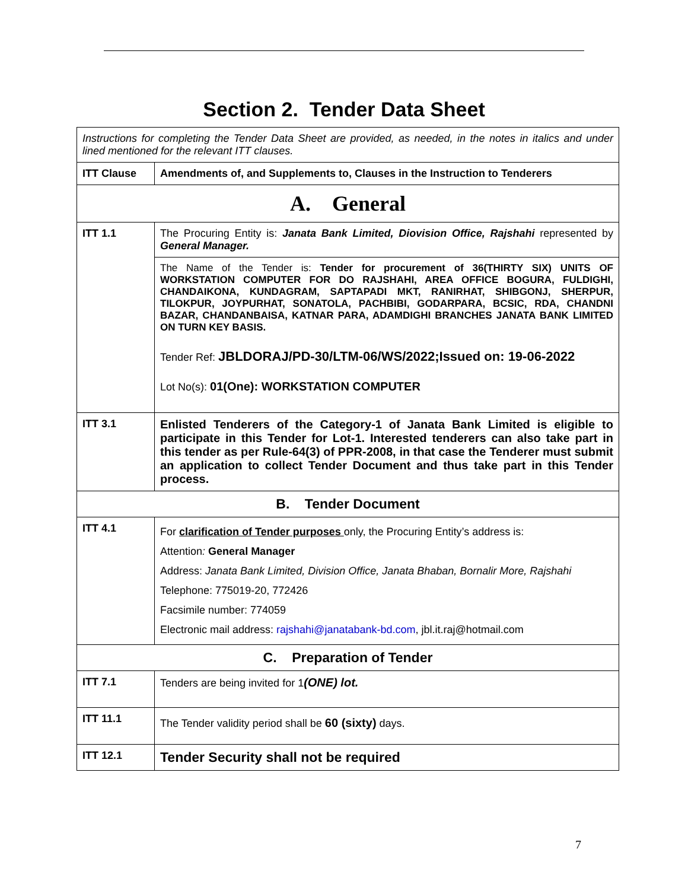Section 2. Tender Data Sheet
| Instructions for completing the Tender Data Sheet are provided, as needed, in the notes in italics and under lined mentioned for the relevant ITT clauses. | |
| ITT Clause | Amendments of, and Supplements to, Clauses in the Instruction to Tenderers |
| A. General | |
| ITT 1.1 | The Procuring Entity is: Janata Bank Limited, Diovision Office, Rajshahi represented by General Manager. |
| | The Name of the Tender is: Tender for procurement of 36(THIRTY SIX) UNITS OF WORKSTATION COMPUTER FOR DO RAJSHAHI, AREA OFFICE BOGURA, FULDIGHI, CHANDAIKONA, KUNDAGRAM, SAPTAPADI MKT, RANIRHAT, SHIBGONJ, SHERPUR, TILOKPUR, JOYPURHAT, SONATOLA, PACHBIBI, GODARPARA, BCSIC, RDA, CHANDNI BAZAR, CHANDANBAISA, KATNAR PARA, ADAMDIGHI BRANCHES JANATA BANK LIMITED ON TURN KEY BASIS. Tender Ref: JBLDORAJ/PD-30/LTM-06/WS/2022;Issued on: 19-06-2022 Lot No(s): 01(One): WORKSTATION COMPUTER |
| ITT 3.1 | Enlisted Tenderers of the Category-1 of Janata Bank Limited is eligible to participate in this Tender for Lot-1. Interested tenderers can also take part in this tender as per Rule-64(3) of PPR-2008, in that case the Tenderer must submit an application to collect Tender Document and thus take part in this Tender process. |
| B. Tender Document | |
| ITT 4.1 | For clarification of Tender purposes only, the Procuring Entity’s address is: Attention : General Manager Address: Janata Bank Limited, Division Office, Janata Bhaban, Bornalir More, Rajshahi Telephone: 775019-20, 772426 Facsimile number: 774059 Electronic mail address: rajshahi@janatabank-bd.com , jbl.it.raj@hotmail.com |
| C. Preparation of Tender | |
| ITT 7.1 | Tenders are being invited for 1 (ONE) lot. |
| ITT 11.1 | The Tender validity period shall be 60 (sixty) days. |
| ITT 12.1 | Tender Security shall not be required |
7